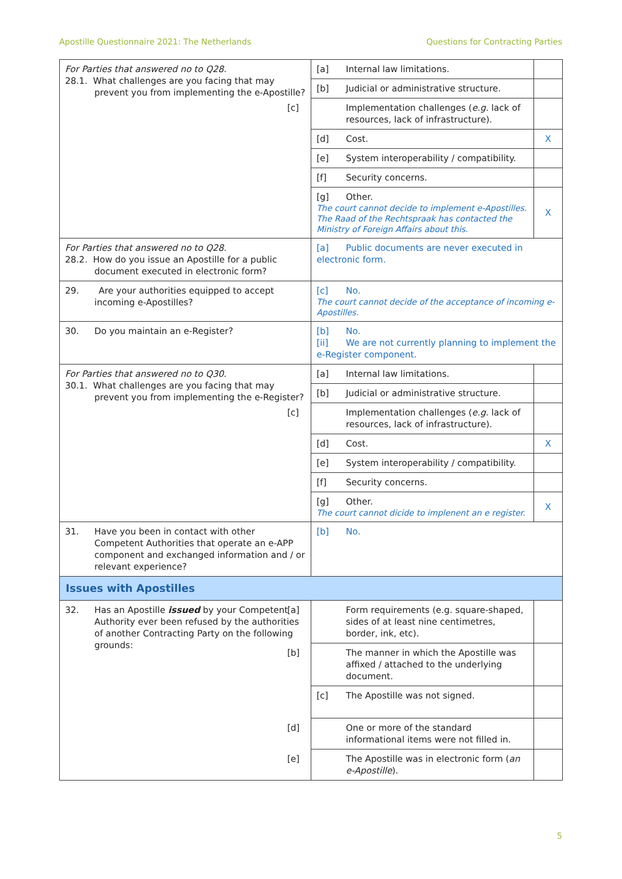Apostille Questionnaire 2021: The Netherlands Questions for Contracting Parties
| For Parties that answered no to Q28. 28.1. What challenges are you facing that may prevent you from implementing the e-Apostille? | [a] Internal law limitations. | |
| | [b] Judicial or administrative structure. | |
| | [c] Implementation challenges ( e.g. lack of resources, lack of infrastructure). | |
| | [d] Cost. | X |
| | [e] System interoperability / compatibility. | |
| | [f] Security concerns. | |
| | [g] Other. The court cannot decide to implement e-Apostilles. The Raad of the Rechtspraak has contacted the Ministry of Foreign Affairs about this. | X |
| For Parties that answered no to Q28. 28.2. How do you issue an Apostille for a public document executed in electronic form? | [a] Public documents are never executed in electronic form. | |
| 29. Are your authorities equipped to accept incoming e-Apostilles? | [c] No. The court cannot decide of the acceptance of incoming e-Apostilles. | |
| 30. Do you maintain an e-Register? | [b] No. [ii] We are not currently planning to implement the e-Register component. | |
| For Parties that answered no to Q30. 30.1. What challenges are you facing that may prevent you from implementing the e-Register? | [a] Internal law limitations. | |
| | [b] Judicial or administrative structure. | |
| | [c] Implementation challenges ( e.g. lack of resources, lack of infrastructure). | |
| | [d] Cost. | X |
| | [e] System interoperability / compatibility. | |
| | [f] Security concerns. | |
| | [g] Other. The court cannot dicide to implenent an e register. | X |
| 31. Have you been in contact with other Competent Authorities that operate an e-APP component and exchanged information and / or relevant experience? | [b] No. | |
| Issues with Apostilles | | |
| 32. Has an Apostille issued by your Competent Authority ever been refused by the authorities of another Contracting Party on the following grounds: | [a] Form requirements (e.g. square-shaped, sides of at least nine centimetres, border, ink, etc). | |
| | [b] The manner in which the Apostille was affixed / attached to the underlying document. | |
| | [c] The Apostille was not signed. | |
| | [d] One or more of the standard informational items were not filled in. | |
| | [e] The Apostille was in electronic form ( an e-Apostille ). | |
5